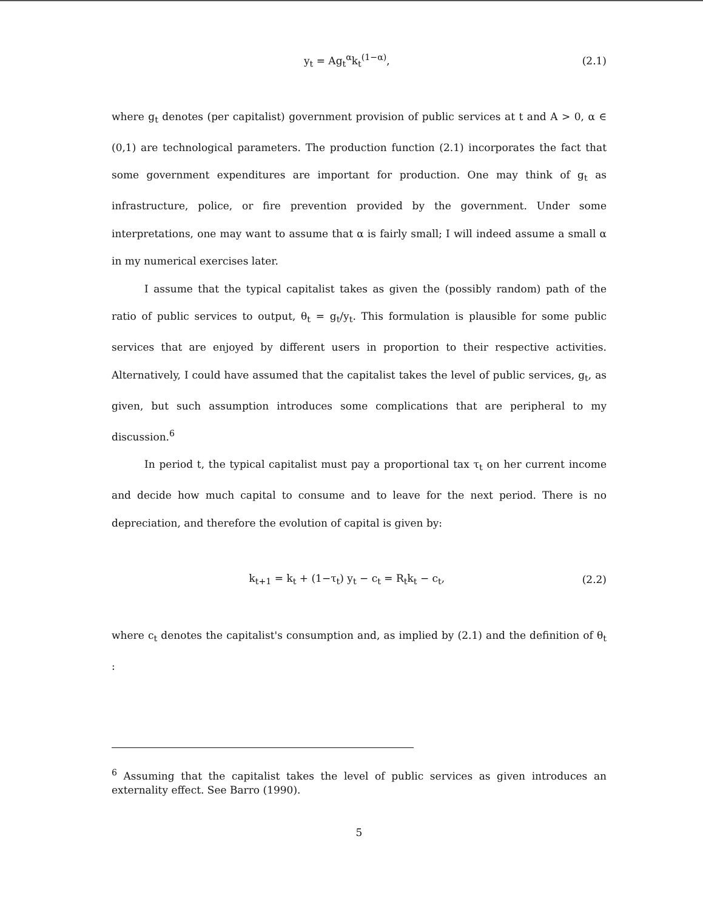y<sub>t</sub> = Ag<sub>t</sub><sup>α</sup>k<sub>t</sub><sup>(1−α)</sup>, (2.1)
where g<sub>t</sub> denotes (per capitalist) government provision of public services at t and A > 0, α ∈ (0,1) are technological parameters. The production function (2.1) incorporates the fact that some government expenditures are important for production. One may think of g<sub>t</sub> as infrastructure, police, or fire prevention provided by the government. Under some interpretations, one may want to assume that α is fairly small; I will indeed assume a small α in my numerical exercises later.
I assume that the typical capitalist takes as given the (possibly random) path of the ratio of public services to output, θ<sub>t</sub> = g<sub>t</sub>/y<sub>t</sub>. This formulation is plausible for some public services that are enjoyed by different users in proportion to their respective activities. Alternatively, I could have assumed that the capitalist takes the level of public services, g<sub>t</sub>, as given, but such assumption introduces some complications that are peripheral to my discussion.<sup>6</sup>
In period t, the typical capitalist must pay a proportional tax τ<sub>t</sub> on her current income and decide how much capital to consume and to leave for the next period. There is no depreciation, and therefore the evolution of capital is given by:
k<sub>t+1</sub> = k<sub>t</sub> + (1−τ<sub>t</sub>) y<sub>t</sub> − c<sub>t</sub> = R<sub>t</sub>k<sub>t</sub> − c<sub>t</sub>, (2.2)
where c<sub>t</sub> denotes the capitalist's consumption and, as implied by (2.1) and the definition of θ<sub>t</sub> :
<sup>6</sup> Assuming that the capitalist takes the level of public services as given introduces an externality effect. See Barro (1990).
5